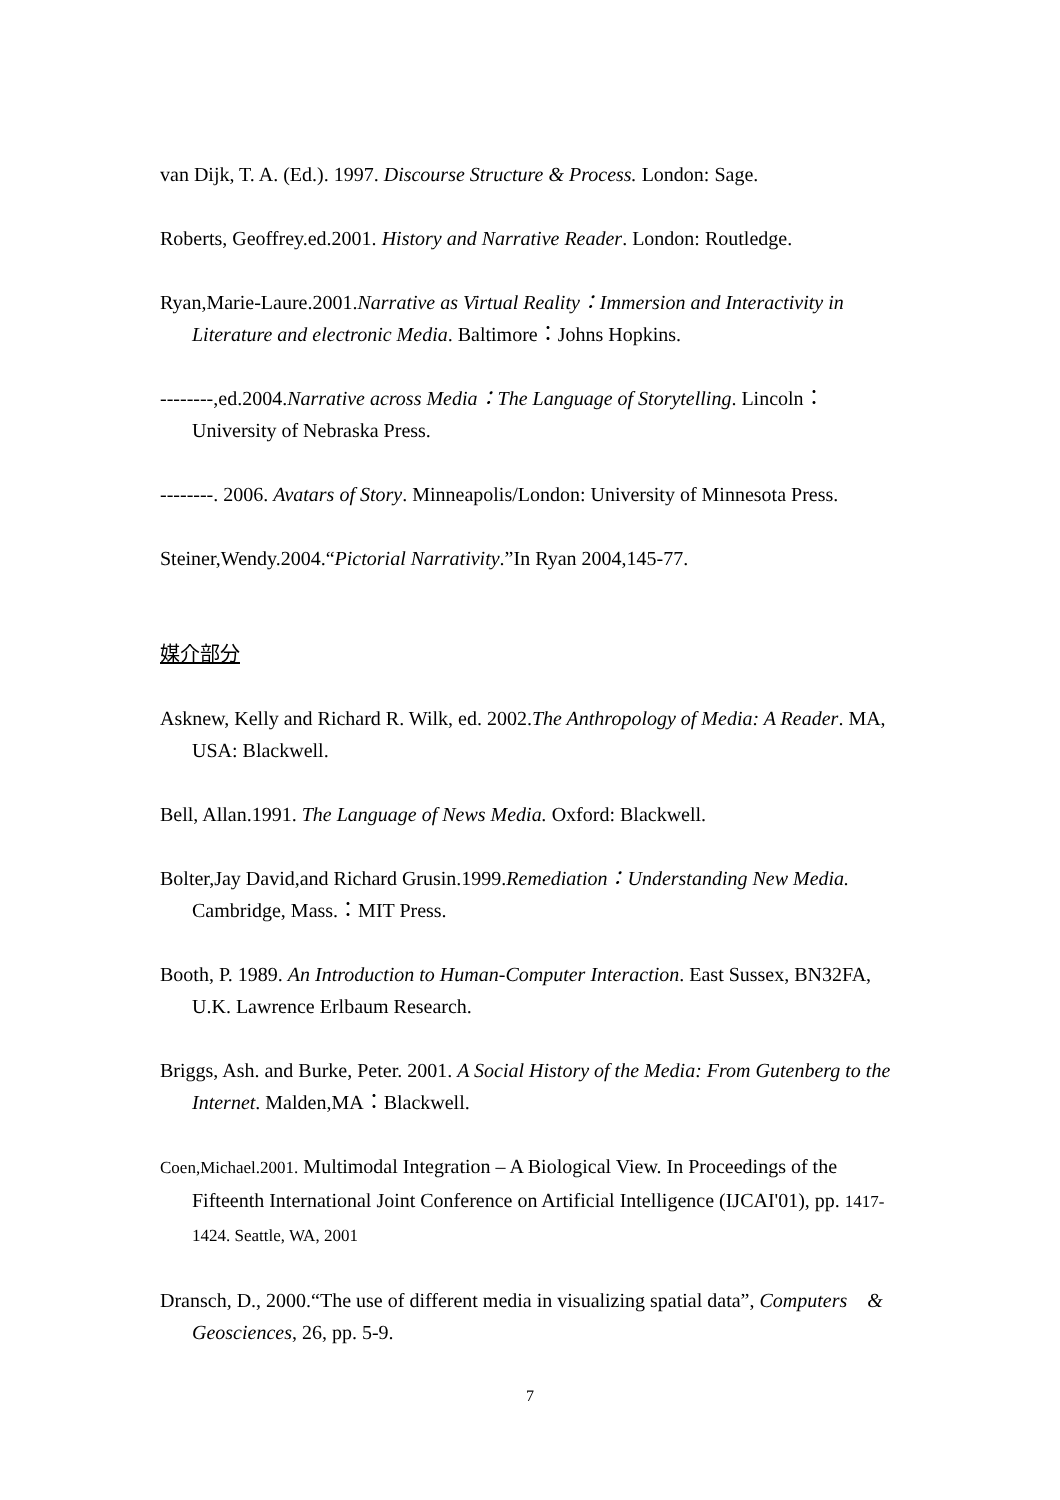van Dijk, T. A. (Ed.). 1997. Discourse Structure & Process. London: Sage.
Roberts, Geoffrey.ed.2001. History and Narrative Reader. London: Routledge.
Ryan,Marie-Laure.2001.Narrative as Virtual Reality：Immersion and Interactivity in Literature and electronic Media. Baltimore：Johns Hopkins.
--------,ed.2004.Narrative across Media：The Language of Storytelling. Lincoln：University of Nebraska Press.
--------. 2006. Avatars of Story. Minneapolis/London: University of Minnesota Press.
Steiner,Wendy.2004.“Pictorial Narrativity.”In Ryan 2004,145-77.
媒介部分
Asknew, Kelly and Richard R. Wilk, ed. 2002.The Anthropology of Media: A Reader. MA, USA: Blackwell.
Bell, Allan.1991. The Language of News Media. Oxford: Blackwell.
Bolter,Jay David,and Richard Grusin.1999.Remediation：Understanding New Media. Cambridge, Mass.：MIT Press.
Booth, P. 1989. An Introduction to Human-Computer Interaction. East Sussex, BN32FA, U.K. Lawrence Erlbaum Research.
Briggs, Ash. and Burke, Peter. 2001. A Social History of the Media: From Gutenberg to the Internet. Malden,MA：Blackwell.
Coen,Michael.2001. Multimodal Integration – A Biological View. In Proceedings of the Fifteenth International Joint Conference on Artificial Intelligence (IJCAI'01), pp. 1417-1424. Seattle, WA, 2001
Dransch, D., 2000.“The use of different media in visualizing spatial data”, Computers & Geosciences, 26, pp. 5-9.
7